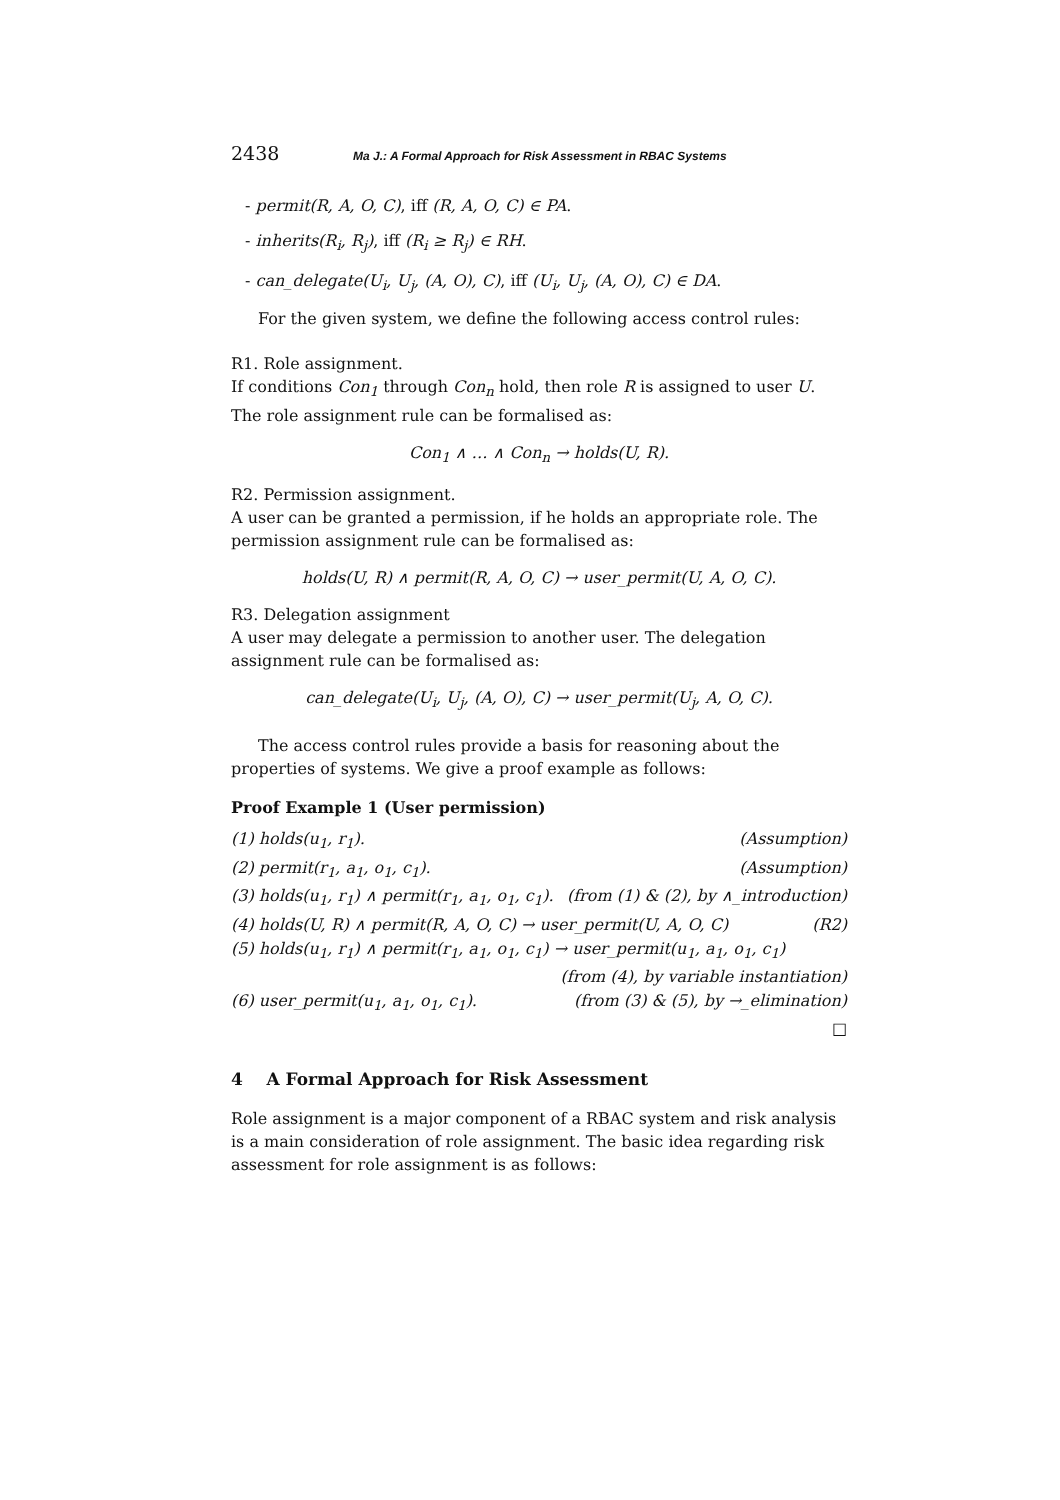2438 Ma J.: A Formal Approach for Risk Assessment in RBAC Systems
- permit(R, A, O, C), iff (R, A, O, C) ∈ PA.
- inherits(R<sub>i</sub>, R<sub>j</sub>), iff (R<sub>i</sub> ≥ R<sub>j</sub>) ∈ RH.
- can_delegate(U<sub>i</sub>, U<sub>j</sub>, (A, O), C), iff (U<sub>i</sub>, U<sub>j</sub>, (A, O), C) ∈ DA.
For the given system, we define the following access control rules:
R1. Role assignment.
If conditions Con<sub>1</sub> through Con<sub>n</sub> hold, then role R is assigned to user U. The role assignment rule can be formalised as:
Con<sub>1</sub> ∧ … ∧ Con<sub>n</sub> → holds(U, R).
R2. Permission assignment.
A user can be granted a permission, if he holds an appropriate role. The permission assignment rule can be formalised as:
holds(U, R) ∧ permit(R, A, O, C) → user_permit(U, A, O, C).
R3. Delegation assignment
A user may delegate a permission to another user. The delegation assignment rule can be formalised as:
can_delegate(U<sub>i</sub>, U<sub>j</sub>, (A, O), C) → user_permit(U<sub>j</sub>, A, O, C).
The access control rules provide a basis for reasoning about the properties of systems. We give a proof example as follows:
Proof Example 1 (User permission)
(1) holds(u<sub>1</sub>, r<sub>1</sub>). (Assumption)
(2) permit(r<sub>1</sub>, a<sub>1</sub>, o<sub>1</sub>, c<sub>1</sub>). (Assumption)
(3) holds(u<sub>1</sub>, r<sub>1</sub>) ∧ permit(r<sub>1</sub>, a<sub>1</sub>, o<sub>1</sub>, c<sub>1</sub>). (from (1) & (2), by ∧_introduction)
(4) holds(U, R) ∧ permit(R, A, O, C) → user_permit(U, A, O, C) (R2)
(5) holds(u<sub>1</sub>, r<sub>1</sub>) ∧ permit(r<sub>1</sub>, a<sub>1</sub>, o<sub>1</sub>, c<sub>1</sub>) → user_permit(u<sub>1</sub>, a<sub>1</sub>, o<sub>1</sub>, c<sub>1</sub>)
(from (4), by variable instantiation)
(6) user_permit(u<sub>1</sub>, a<sub>1</sub>, o<sub>1</sub>, c<sub>1</sub>). (from (3) & (5), by →_elimination)
□
4 A Formal Approach for Risk Assessment
Role assignment is a major component of a RBAC system and risk analysis is a main consideration of role assignment. The basic idea regarding risk assessment for role assignment is as follows: